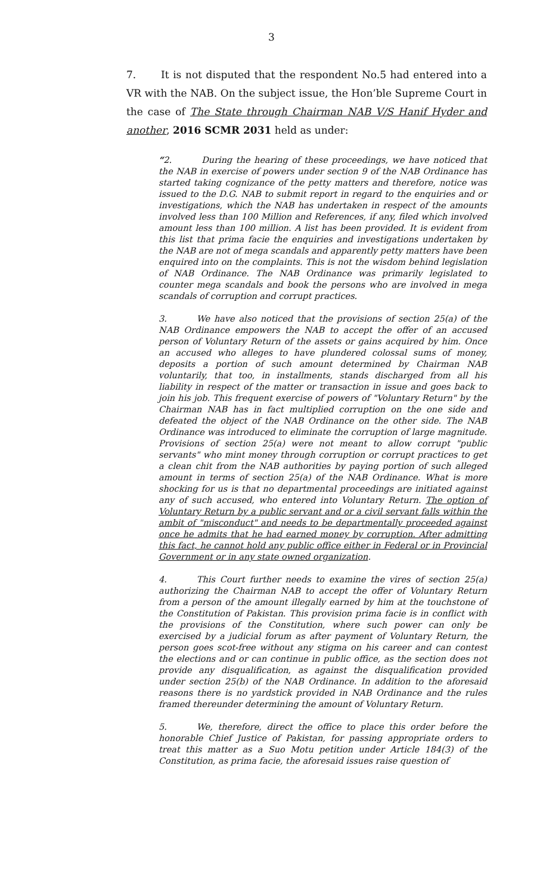3
7. It is not disputed that the respondent No.5 had entered into a VR with the NAB. On the subject issue, the Hon’ble Supreme Court in the case of The State through Chairman NAB V/S Hanif Hyder and another, 2016 SCMR 2031 held as under:
“2. During the hearing of these proceedings, we have noticed that the NAB in exercise of powers under section 9 of the NAB Ordinance has started taking cognizance of the petty matters and therefore, notice was issued to the D.G. NAB to submit report in regard to the enquiries and or investigations, which the NAB has undertaken in respect of the amounts involved less than 100 Million and References, if any, filed which involved amount less than 100 million. A list has been provided. It is evident from this list that prima facie the enquiries and investigations undertaken by the NAB are not of mega scandals and apparently petty matters have been enquired into on the complaints. This is not the wisdom behind legislation of NAB Ordinance. The NAB Ordinance was primarily legislated to counter mega scandals and book the persons who are involved in mega scandals of corruption and corrupt practices.
3. We have also noticed that the provisions of section 25(a) of the NAB Ordinance empowers the NAB to accept the offer of an accused person of Voluntary Return of the assets or gains acquired by him. Once an accused who alleges to have plundered colossal sums of money, deposits a portion of such amount determined by Chairman NAB voluntarily, that too, in installments, stands discharged from all his liability in respect of the matter or transaction in issue and goes back to join his job. This frequent exercise of powers of "Voluntary Return" by the Chairman NAB has in fact multiplied corruption on the one side and defeated the object of the NAB Ordinance on the other side. The NAB Ordinance was introduced to eliminate the corruption of large magnitude. Provisions of section 25(a) were not meant to allow corrupt "public servants" who mint money through corruption or corrupt practices to get a clean chit from the NAB authorities by paying portion of such alleged amount in terms of section 25(a) of the NAB Ordinance. What is more shocking for us is that no departmental proceedings are initiated against any of such accused, who entered into Voluntary Return. The option of Voluntary Return by a public servant and or a civil servant falls within the ambit of "misconduct" and needs to be departmentally proceeded against once he admits that he had earned money by corruption. After admitting this fact, he cannot hold any public office either in Federal or in Provincial Government or in any state owned organization.
4. This Court further needs to examine the vires of section 25(a) authorizing the Chairman NAB to accept the offer of Voluntary Return from a person of the amount illegally earned by him at the touchstone of the Constitution of Pakistan. This provision prima facie is in conflict with the provisions of the Constitution, where such power can only be exercised by a judicial forum as after payment of Voluntary Return, the person goes scot-free without any stigma on his career and can contest the elections and or can continue in public office, as the section does not provide any disqualification, as against the disqualification provided under section 25(b) of the NAB Ordinance. In addition to the aforesaid reasons there is no yardstick provided in NAB Ordinance and the rules framed thereunder determining the amount of Voluntary Return.
5. We, therefore, direct the office to place this order before the honorable Chief Justice of Pakistan, for passing appropriate orders to treat this matter as a Suo Motu petition under Article 184(3) of the Constitution, as prima facie, the aforesaid issues raise question of